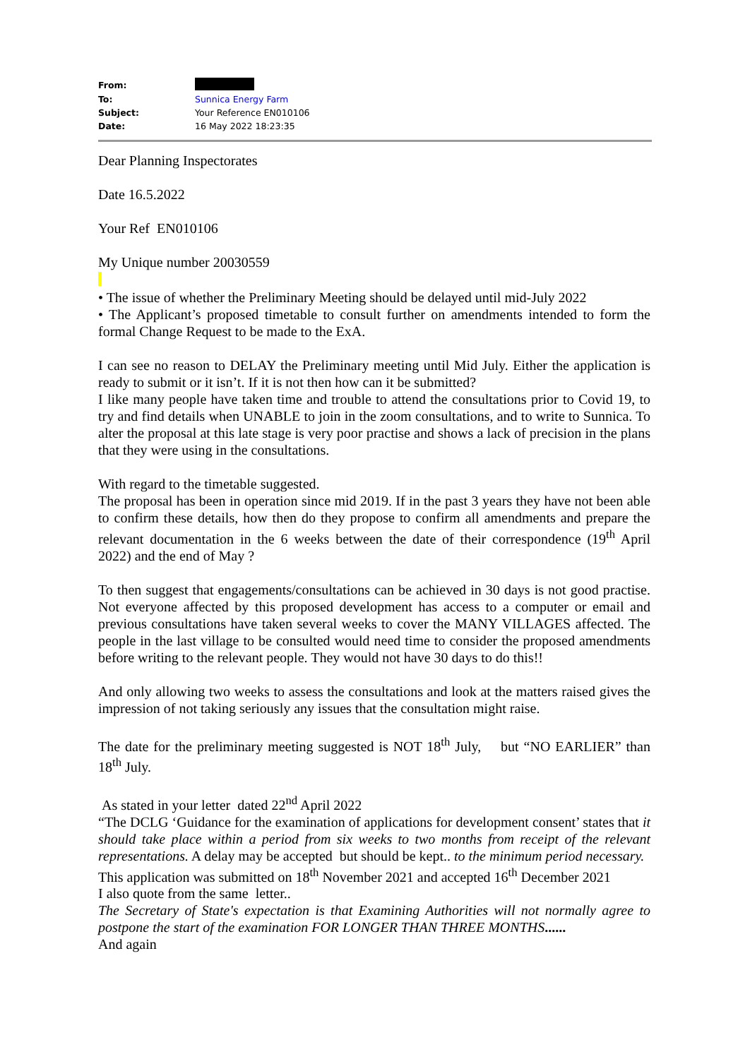| From: | |
| To: | Sunnica Energy Farm |
| Subject: | Your Reference EN010106 |
| Date: | 16 May 2022 18:23:35 |
Dear Planning Inspectorates
Date 16.5.2022
Your Ref EN010106
My Unique number 20030559
• The issue of whether the Preliminary Meeting should be delayed until mid-July 2022
• The Applicant’s proposed timetable to consult further on amendments intended to form the formal Change Request to be made to the ExA.
I can see no reason to DELAY the Preliminary meeting until Mid July. Either the application is ready to submit or it isn’t. If it is not then how can it be submitted?
I like many people have taken time and trouble to attend the consultations prior to Covid 19, to try and find details when UNABLE to join in the zoom consultations, and to write to Sunnica. To alter the proposal at this late stage is very poor practise and shows a lack of precision in the plans that they were using in the consultations.
With regard to the timetable suggested.
The proposal has been in operation since mid 2019. If in the past 3 years they have not been able to confirm these details, how then do they propose to confirm all amendments and prepare the relevant documentation in the 6 weeks between the date of their correspondence (19<sup>th</sup> April 2022) and the end of May ?
To then suggest that engagements/consultations can be achieved in 30 days is not good practise. Not everyone affected by this proposed development has access to a computer or email and previous consultations have taken several weeks to cover the MANY VILLAGES affected. The people in the last village to be consulted would need time to consider the proposed amendments before writing to the relevant people. They would not have 30 days to do this!!
And only allowing two weeks to assess the consultations and look at the matters raised gives the impression of not taking seriously any issues that the consultation might raise.
The date for the preliminary meeting suggested is NOT 18<sup>th</sup> July, but “NO EARLIER” than 18<sup>th</sup> July.
As stated in your letter dated 22<sup>nd</sup> April 2022
“The DCLG ‘Guidance for the examination of applications for development consent’ states that it should take place within a period from six weeks to two months from receipt of the relevant representations. A delay may be accepted but should be kept.. to the minimum period necessary.
This application was submitted on 18<sup>th</sup> November 2021 and accepted 16<sup>th</sup> December 2021
I also quote from the same letter..
The Secretary of State's expectation is that Examining Authorities will not normally agree to postpone the start of the examination FOR LONGER THAN THREE MONTHS......
And again